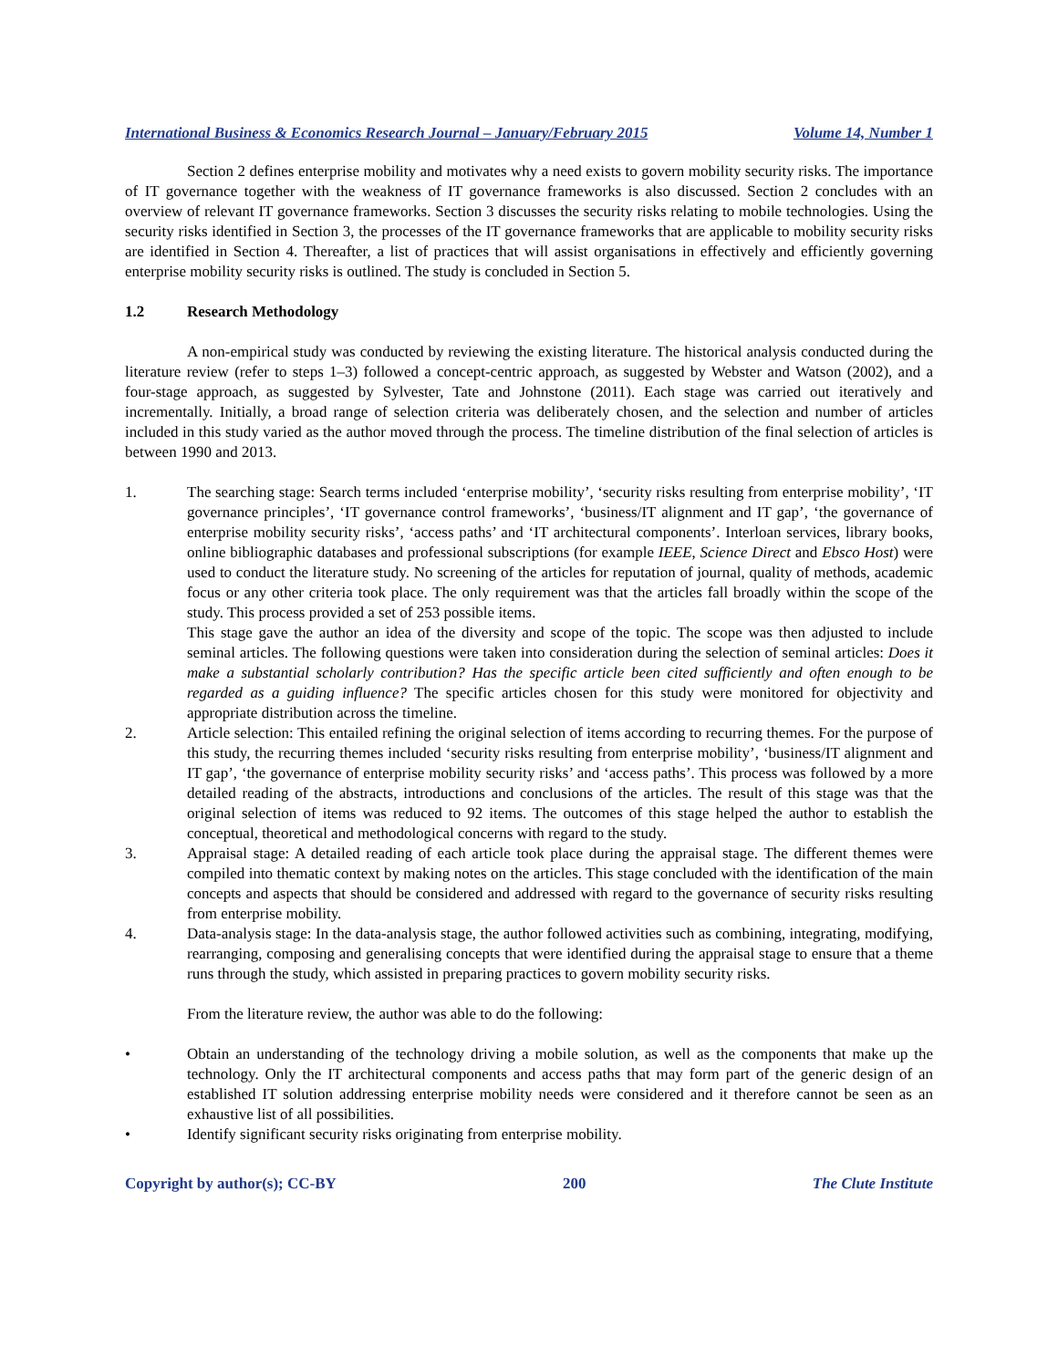International Business & Economics Research Journal – January/February 2015 Volume 14, Number 1
Section 2 defines enterprise mobility and motivates why a need exists to govern mobility security risks. The importance of IT governance together with the weakness of IT governance frameworks is also discussed. Section 2 concludes with an overview of relevant IT governance frameworks. Section 3 discusses the security risks relating to mobile technologies. Using the security risks identified in Section 3, the processes of the IT governance frameworks that are applicable to mobility security risks are identified in Section 4. Thereafter, a list of practices that will assist organisations in effectively and efficiently governing enterprise mobility security risks is outlined. The study is concluded in Section 5.
1.2 Research Methodology
A non-empirical study was conducted by reviewing the existing literature. The historical analysis conducted during the literature review (refer to steps 1–3) followed a concept-centric approach, as suggested by Webster and Watson (2002), and a four-stage approach, as suggested by Sylvester, Tate and Johnstone (2011). Each stage was carried out iteratively and incrementally. Initially, a broad range of selection criteria was deliberately chosen, and the selection and number of articles included in this study varied as the author moved through the process. The timeline distribution of the final selection of articles is between 1990 and 2013.
1. The searching stage: Search terms included ‘enterprise mobility’, ‘security risks resulting from enterprise mobility’, ‘IT governance principles’, ‘IT governance control frameworks’, ‘business/IT alignment and IT gap’, ‘the governance of enterprise mobility security risks’, ‘access paths’ and ‘IT architectural components’. Interloan services, library books, online bibliographic databases and professional subscriptions (for example IEEE, Science Direct and Ebsco Host) were used to conduct the literature study. No screening of the articles for reputation of journal, quality of methods, academic focus or any other criteria took place. The only requirement was that the articles fall broadly within the scope of the study. This process provided a set of 253 possible items.
This stage gave the author an idea of the diversity and scope of the topic. The scope was then adjusted to include seminal articles. The following questions were taken into consideration during the selection of seminal articles: Does it make a substantial scholarly contribution? Has the specific article been cited sufficiently and often enough to be regarded as a guiding influence? The specific articles chosen for this study were monitored for objectivity and appropriate distribution across the timeline.
2. Article selection: This entailed refining the original selection of items according to recurring themes. For the purpose of this study, the recurring themes included ‘security risks resulting from enterprise mobility’, ‘business/IT alignment and IT gap’, ‘the governance of enterprise mobility security risks’ and ‘access paths’. This process was followed by a more detailed reading of the abstracts, introductions and conclusions of the articles. The result of this stage was that the original selection of items was reduced to 92 items. The outcomes of this stage helped the author to establish the conceptual, theoretical and methodological concerns with regard to the study.
3. Appraisal stage: A detailed reading of each article took place during the appraisal stage. The different themes were compiled into thematic context by making notes on the articles. This stage concluded with the identification of the main concepts and aspects that should be considered and addressed with regard to the governance of security risks resulting from enterprise mobility.
4. Data-analysis stage: In the data-analysis stage, the author followed activities such as combining, integrating, modifying, rearranging, composing and generalising concepts that were identified during the appraisal stage to ensure that a theme runs through the study, which assisted in preparing practices to govern mobility security risks.
From the literature review, the author was able to do the following:
• Obtain an understanding of the technology driving a mobile solution, as well as the components that make up the technology. Only the IT architectural components and access paths that may form part of the generic design of an established IT solution addressing enterprise mobility needs were considered and it therefore cannot be seen as an exhaustive list of all possibilities.
• Identify significant security risks originating from enterprise mobility.
Copyright by author(s); CC-BY 200 The Clute Institute